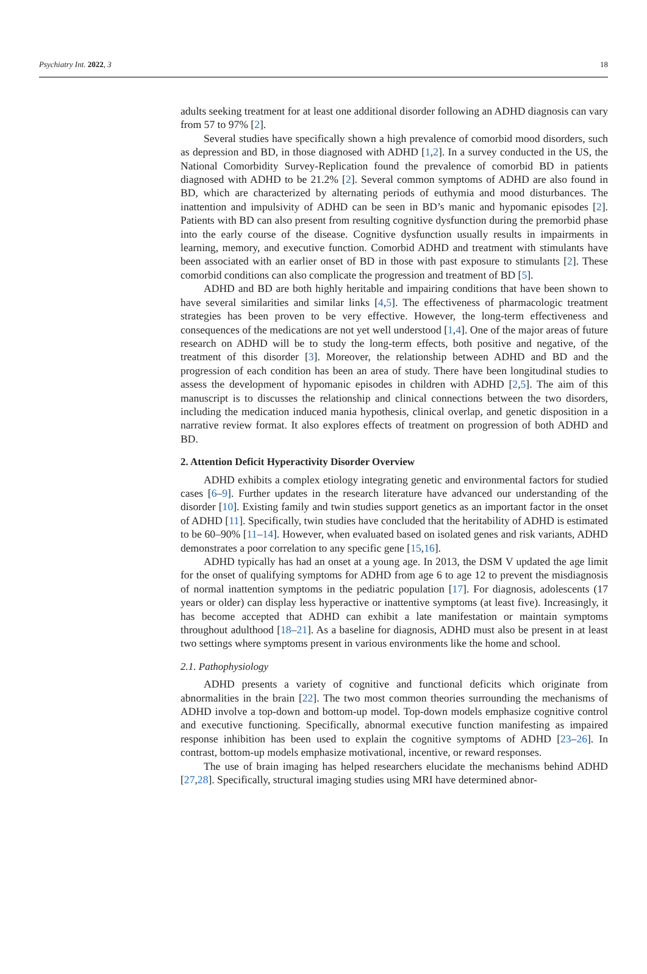Psychiatry Int. 2022, 3 18
adults seeking treatment for at least one additional disorder following an ADHD diagnosis can vary from 57 to 97% [2].
Several studies have specifically shown a high prevalence of comorbid mood disorders, such as depression and BD, in those diagnosed with ADHD [1,2]. In a survey conducted in the US, the National Comorbidity Survey-Replication found the prevalence of comorbid BD in patients diagnosed with ADHD to be 21.2% [2]. Several common symptoms of ADHD are also found in BD, which are characterized by alternating periods of euthymia and mood disturbances. The inattention and impulsivity of ADHD can be seen in BD’s manic and hypomanic episodes [2]. Patients with BD can also present from resulting cognitive dysfunction during the premorbid phase into the early course of the disease. Cognitive dysfunction usually results in impairments in learning, memory, and executive function. Comorbid ADHD and treatment with stimulants have been associated with an earlier onset of BD in those with past exposure to stimulants [2]. These comorbid conditions can also complicate the progression and treatment of BD [5].
ADHD and BD are both highly heritable and impairing conditions that have been shown to have several similarities and similar links [4,5]. The effectiveness of pharmacologic treatment strategies has been proven to be very effective. However, the long-term effectiveness and consequences of the medications are not yet well understood [1,4]. One of the major areas of future research on ADHD will be to study the long-term effects, both positive and negative, of the treatment of this disorder [3]. Moreover, the relationship between ADHD and BD and the progression of each condition has been an area of study. There have been longitudinal studies to assess the development of hypomanic episodes in children with ADHD [2,5]. The aim of this manuscript is to discusses the relationship and clinical connections between the two disorders, including the medication induced mania hypothesis, clinical overlap, and genetic disposition in a narrative review format. It also explores effects of treatment on progression of both ADHD and BD.
2. Attention Deficit Hyperactivity Disorder Overview
ADHD exhibits a complex etiology integrating genetic and environmental factors for studied cases [6–9]. Further updates in the research literature have advanced our understanding of the disorder [10]. Existing family and twin studies support genetics as an important factor in the onset of ADHD [11]. Specifically, twin studies have concluded that the heritability of ADHD is estimated to be 60–90% [11–14]. However, when evaluated based on isolated genes and risk variants, ADHD demonstrates a poor correlation to any specific gene [15,16].
ADHD typically has had an onset at a young age. In 2013, the DSM V updated the age limit for the onset of qualifying symptoms for ADHD from age 6 to age 12 to prevent the misdiagnosis of normal inattention symptoms in the pediatric population [17]. For diagnosis, adolescents (17 years or older) can display less hyperactive or inattentive symptoms (at least five). Increasingly, it has become accepted that ADHD can exhibit a late manifestation or maintain symptoms throughout adulthood [18–21]. As a baseline for diagnosis, ADHD must also be present in at least two settings where symptoms present in various environments like the home and school.
2.1. Pathophysiology
ADHD presents a variety of cognitive and functional deficits which originate from abnormalities in the brain [22]. The two most common theories surrounding the mechanisms of ADHD involve a top-down and bottom-up model. Top-down models emphasize cognitive control and executive functioning. Specifically, abnormal executive function manifesting as impaired response inhibition has been used to explain the cognitive symptoms of ADHD [23–26]. In contrast, bottom-up models emphasize motivational, incentive, or reward responses.
The use of brain imaging has helped researchers elucidate the mechanisms behind ADHD [27,28]. Specifically, structural imaging studies using MRI have determined abnor-